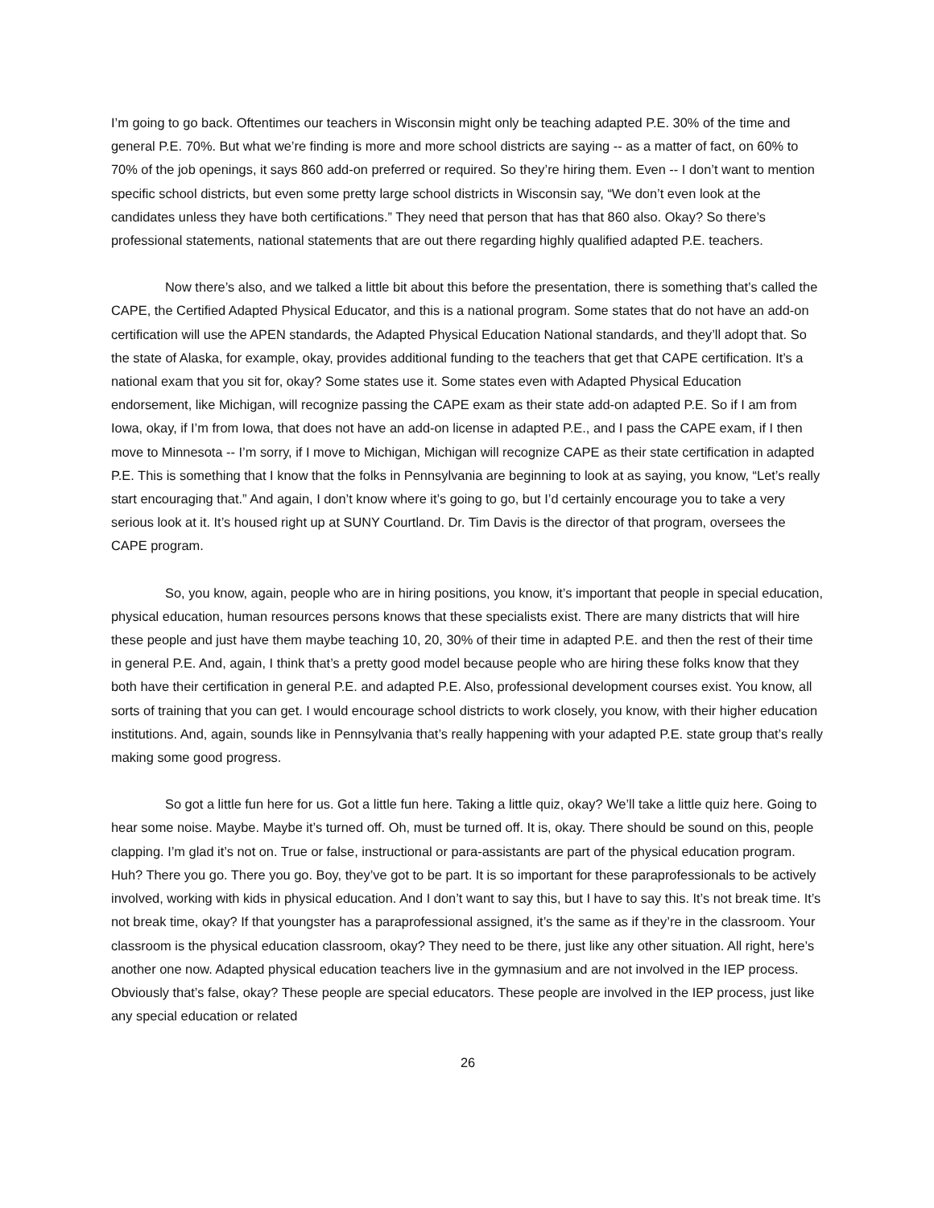I’m going to go back. Oftentimes our teachers in Wisconsin might only be teaching adapted P.E. 30% of the time and general P.E. 70%. But what we’re finding is more and more school districts are saying -- as a matter of fact, on 60% to 70% of the job openings, it says 860 add-on preferred or required. So they’re hiring them. Even -- I don’t want to mention specific school districts, but even some pretty large school districts in Wisconsin say, “We don’t even look at the candidates unless they have both certifications.” They need that person that has that 860 also. Okay? So there’s professional statements, national statements that are out there regarding highly qualified adapted P.E. teachers.
Now there’s also, and we talked a little bit about this before the presentation, there is something that’s called the CAPE, the Certified Adapted Physical Educator, and this is a national program. Some states that do not have an add-on certification will use the APEN standards, the Adapted Physical Education National standards, and they’ll adopt that. So the state of Alaska, for example, okay, provides additional funding to the teachers that get that CAPE certification. It’s a national exam that you sit for, okay? Some states use it. Some states even with Adapted Physical Education endorsement, like Michigan, will recognize passing the CAPE exam as their state add-on adapted P.E. So if I am from Iowa, okay, if I’m from Iowa, that does not have an add-on license in adapted P.E., and I pass the CAPE exam, if I then move to Minnesota -- I’m sorry, if I move to Michigan, Michigan will recognize CAPE as their state certification in adapted P.E. This is something that I know that the folks in Pennsylvania are beginning to look at as saying, you know, “Let’s really start encouraging that.” And again, I don’t know where it’s going to go, but I’d certainly encourage you to take a very serious look at it. It’s housed right up at SUNY Courtland. Dr. Tim Davis is the director of that program, oversees the CAPE program.
So, you know, again, people who are in hiring positions, you know, it’s important that people in special education, physical education, human resources persons knows that these specialists exist. There are many districts that will hire these people and just have them maybe teaching 10, 20, 30% of their time in adapted P.E. and then the rest of their time in general P.E. And, again, I think that’s a pretty good model because people who are hiring these folks know that they both have their certification in general P.E. and adapted P.E. Also, professional development courses exist. You know, all sorts of training that you can get. I would encourage school districts to work closely, you know, with their higher education institutions. And, again, sounds like in Pennsylvania that’s really happening with your adapted P.E. state group that’s really making some good progress.
So got a little fun here for us. Got a little fun here. Taking a little quiz, okay? We’ll take a little quiz here. Going to hear some noise. Maybe. Maybe it’s turned off. Oh, must be turned off. It is, okay. There should be sound on this, people clapping. I’m glad it’s not on. True or false, instructional or para-assistants are part of the physical education program. Huh? There you go. There you go. Boy, they’ve got to be part. It is so important for these paraprofessionals to be actively involved, working with kids in physical education. And I don’t want to say this, but I have to say this. It’s not break time. It’s not break time, okay? If that youngster has a paraprofessional assigned, it’s the same as if they’re in the classroom. Your classroom is the physical education classroom, okay? They need to be there, just like any other situation. All right, here’s another one now. Adapted physical education teachers live in the gymnasium and are not involved in the IEP process. Obviously that’s false, okay? These people are special educators. These people are involved in the IEP process, just like any special education or related
26